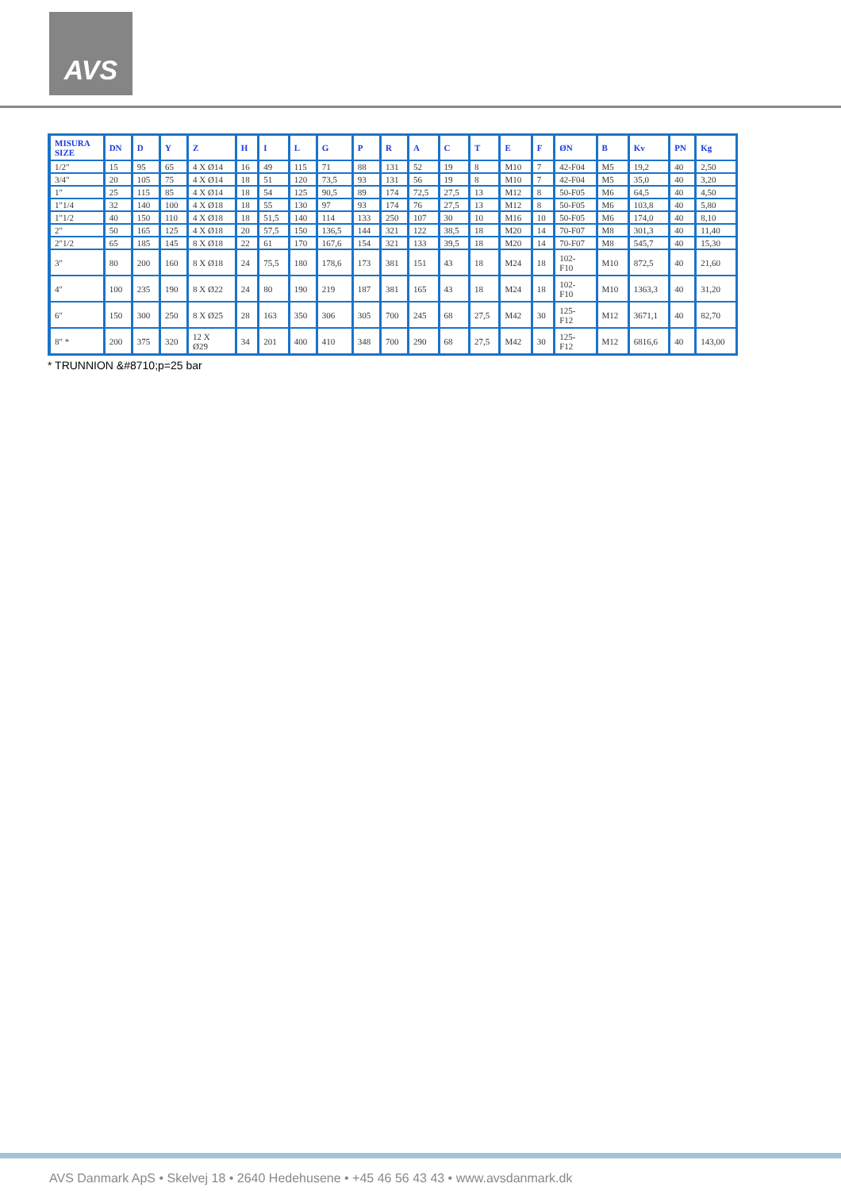AVS
| MISURA SIZE | DN | D | Y | Z | H | I | L | G | P | R | A | C | T | E | F | ØN | B | Kv | PN | Kg |
| --- | --- | --- | --- | --- | --- | --- | --- | --- | --- | --- | --- | --- | --- | --- | --- | --- | --- | --- | --- | --- |
| 1/2" | 15 | 95 | 65 | 4 X Ø14 | 16 | 49 | 115 | 71 | 88 | 131 | 52 | 19 | 8 | M10 | 7 | 42-F04 | M5 | 19,2 | 40 | 2,50 |
| 3/4" | 20 | 105 | 75 | 4 X Ø14 | 18 | 51 | 120 | 73,5 | 93 | 131 | 56 | 19 | 8 | M10 | 7 | 42-F04 | M5 | 35,0 | 40 | 3,20 |
| 1" | 25 | 115 | 85 | 4 X Ø14 | 18 | 54 | 125 | 90,5 | 89 | 174 | 72,5 | 27,5 | 13 | M12 | 8 | 50-F05 | M6 | 64,5 | 40 | 4,50 |
| 1"1/4 | 32 | 140 | 100 | 4 X Ø18 | 18 | 55 | 130 | 97 | 93 | 174 | 76 | 27,5 | 13 | M12 | 8 | 50-F05 | M6 | 103,8 | 40 | 5,80 |
| 1"1/2 | 40 | 150 | 110 | 4 X Ø18 | 18 | 51,5 | 140 | 114 | 133 | 250 | 107 | 30 | 10 | M16 | 10 | 50-F05 | M6 | 174,0 | 40 | 8,10 |
| 2" | 50 | 165 | 125 | 4 X Ø18 | 20 | 57,5 | 150 | 136,5 | 144 | 321 | 122 | 38,5 | 18 | M20 | 14 | 70-F07 | M8 | 301,3 | 40 | 11,40 |
| 2"1/2 | 65 | 185 | 145 | 8 X Ø18 | 22 | 61 | 170 | 167,6 | 154 | 321 | 133 | 39,5 | 18 | M20 | 14 | 70-F07 | M8 | 545,7 | 40 | 15,30 |
| 3" | 80 | 200 | 160 | 8 X Ø18 | 24 | 75,5 | 180 | 178,6 | 173 | 381 | 151 | 43 | 18 | M24 | 18 | 102- F10 | M10 | 872,5 | 40 | 21,60 |
| 4" | 100 | 235 | 190 | 8 X Ø22 | 24 | 80 | 190 | 219 | 187 | 381 | 165 | 43 | 18 | M24 | 18 | 102- F10 | M10 | 1363,3 | 40 | 31,20 |
| 6" | 150 | 300 | 250 | 8 X Ø25 | 28 | 163 | 350 | 306 | 305 | 700 | 245 | 68 | 27,5 | M42 | 30 | 125- F12 | M12 | 3671,1 | 40 | 82,70 |
| 8" * | 200 | 375 | 320 | 12 X Ø29 | 34 | 201 | 400 | 410 | 348 | 700 | 290 | 68 | 27,5 | M42 | 30 | 125- F12 | M12 | 6816,6 | 40 | 143,00 |
* TRUNNION &#8710;p=25 bar
AVS Danmark ApS • Skelvej 18 • 2640 Hedehusene • +45 46 56 43 43 • www.avsdanmark.dk